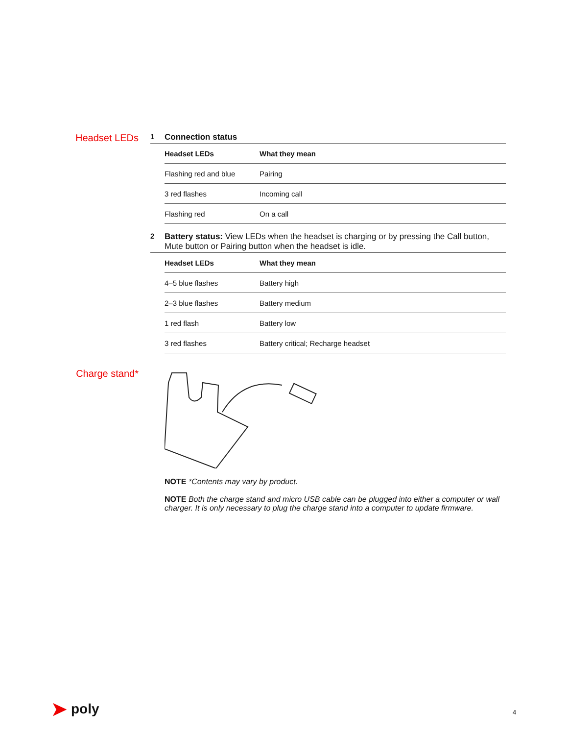Headset LEDs
1 Connection status
| Headset LEDs | What they mean |
| --- | --- |
| Flashing red and blue | Pairing |
| 3 red flashes | Incoming call |
| Flashing red | On a call |
2 Battery status: View LEDs when the headset is charging or by pressing the Call button, Mute button or Pairing button when the headset is idle.
| Headset LEDs | What they mean |
| --- | --- |
| 4–5 blue flashes | Battery high |
| 2–3 blue flashes | Battery medium |
| 1 red flash | Battery low |
| 3 red flashes | Battery critical; Recharge headset |
Charge stand*
NOTE *Contents may vary by product.
NOTE Both the charge stand and micro USB cable can be plugged into either a computer or wall charger. It is only necessary to plug the charge stand into a computer to update firmware.
➤ poly 4